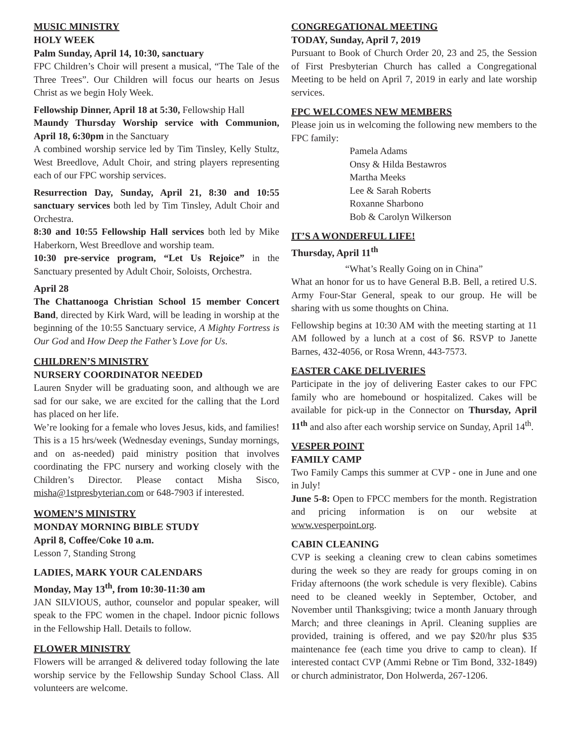MUSIC MINISTRY
HOLY WEEK
Palm Sunday, April 14, 10:30, sanctuary
FPC Children’s Choir will present a musical, “The Tale of the Three Trees”. Our Children will focus our hearts on Jesus Christ as we begin Holy Week.
Fellowship Dinner, April 18 at 5:30, Fellowship Hall
Maundy Thursday Worship service with Communion, April 18, 6:30pm in the Sanctuary
A combined worship service led by Tim Tinsley, Kelly Stultz, West Breedlove, Adult Choir, and string players representing each of our FPC worship services.
Resurrection Day, Sunday, April 21, 8:30 and 10:55 sanctuary services both led by Tim Tinsley, Adult Choir and Orchestra.
8:30 and 10:55 Fellowship Hall services both led by Mike Haberkorn, West Breedlove and worship team.
10:30 pre-service program, “Let Us Rejoice” in the Sanctuary presented by Adult Choir, Soloists, Orchestra.
April 28
The Chattanooga Christian School 15 member Concert Band, directed by Kirk Ward, will be leading in worship at the beginning of the 10:55 Sanctuary service, A Mighty Fortress is Our God and How Deep the Father’s Love for Us.
CHILDREN’S MINISTRY
NURSERY COORDINATOR NEEDED
Lauren Snyder will be graduating soon, and although we are sad for our sake, we are excited for the calling that the Lord has placed on her life.
We’re looking for a female who loves Jesus, kids, and families! This is a 15 hrs/week (Wednesday evenings, Sunday mornings, and on as-needed) paid ministry position that involves coordinating the FPC nursery and working closely with the Children’s Director. Please contact Misha Sisco, misha@1stpresbyterian.com or 648-7903 if interested.
WOMEN’S MINISTRY
MONDAY MORNING BIBLE STUDY
April 8, Coffee/Coke 10 a.m.
Lesson 7, Standing Strong
LADIES, MARK YOUR CALENDARS
Monday, May 13<sup>th</sup>, from 10:30-11:30 am
JAN SILVIOUS, author, counselor and popular speaker, will speak to the FPC women in the chapel. Indoor picnic follows in the Fellowship Hall. Details to follow.
FLOWER MINISTRY
Flowers will be arranged & delivered today following the late worship service by the Fellowship Sunday School Class. All volunteers are welcome.
CONGREGATIONAL MEETING
TODAY, Sunday, April 7, 2019
Pursuant to Book of Church Order 20, 23 and 25, the Session of First Presbyterian Church has called a Congregational Meeting to be held on April 7, 2019 in early and late worship services.
FPC WELCOMES NEW MEMBERS
Please join us in welcoming the following new members to the FPC family:
Pamela Adams
Onsy & Hilda Bestawros
Martha Meeks
Lee & Sarah Roberts
Roxanne Sharbono
Bob & Carolyn Wilkerson
IT’S A WONDERFUL LIFE!
Thursday, April 11<sup>th</sup>
“What’s Really Going on in China”
What an honor for us to have General B.B. Bell, a retired U.S. Army Four-Star General, speak to our group. He will be sharing with us some thoughts on China.
Fellowship begins at 10:30 AM with the meeting starting at 11 AM followed by a lunch at a cost of $6. RSVP to Janette Barnes, 432-4056, or Rosa Wrenn, 443-7573.
EASTER CAKE DELIVERIES
Participate in the joy of delivering Easter cakes to our FPC family who are homebound or hospitalized. Cakes will be available for pick-up in the Connector on Thursday, April 11<sup>th</sup> and also after each worship service on Sunday, April 14<sup>th</sup>.
VESPER POINT
FAMILY CAMP
Two Family Camps this summer at CVP - one in June and one in July!
June 5-8: Open to FPCC members for the month. Registration and pricing information is on our website at www.vesperpoint.org.
CABIN CLEANING
CVP is seeking a cleaning crew to clean cabins sometimes during the week so they are ready for groups coming in on Friday afternoons (the work schedule is very flexible). Cabins need to be cleaned weekly in September, October, and November until Thanksgiving; twice a month January through March; and three cleanings in April. Cleaning supplies are provided, training is offered, and we pay $20/hr plus $35 maintenance fee (each time you drive to camp to clean). If interested contact CVP (Ammi Rebne or Tim Bond, 332-1849) or church administrator, Don Holwerda, 267-1206.